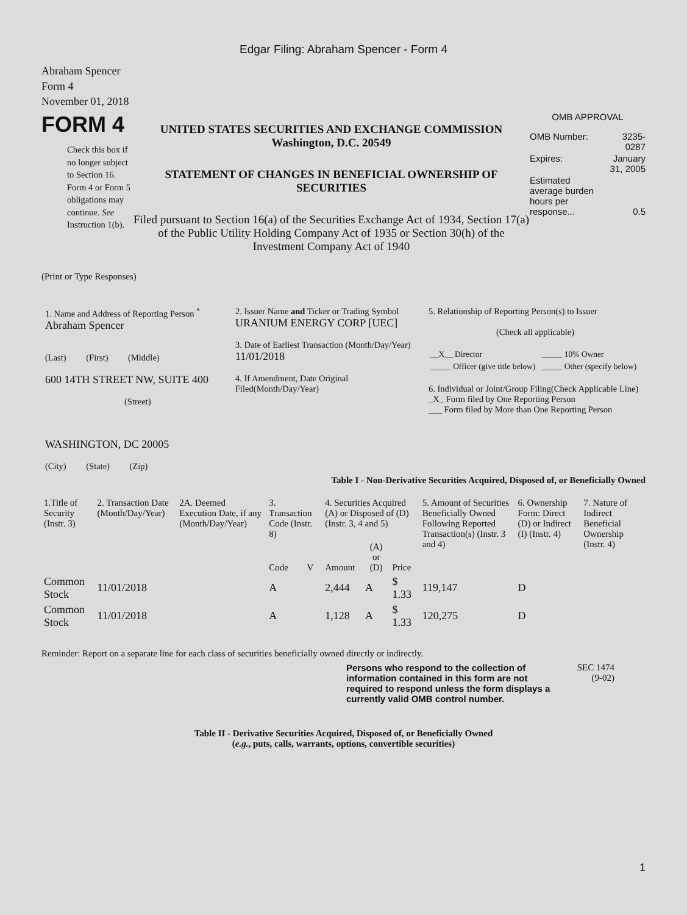Edgar Filing: Abraham Spencer - Form 4
Abraham Spencer
Form 4
November 01, 2018
FORM 4
Check this box if no longer subject to Section 16. Form 4 or Form 5 obligations may continue. See Instruction 1(b).
UNITED STATES SECURITIES AND EXCHANGE COMMISSION
Washington, D.C. 20549
STATEMENT OF CHANGES IN BENEFICIAL OWNERSHIP OF SECURITIES
Filed pursuant to Section 16(a) of the Securities Exchange Act of 1934, Section 17(a) of the Public Utility Holding Company Act of 1935 or Section 30(h) of the Investment Company Act of 1940
OMB APPROVAL
| OMB Number: | 3235-0287 |
| Expires: | January 31, 2005 |
| Estimated average burden hours per response... | 0.5 |
(Print or Type Responses)
1. Name and Address of Reporting Person <sup>*</sup>
Abraham Spencer
(Last) (First) (Middle)
600 14TH STREET NW, SUITE 400
(Street)
WASHINGTON, DC 20005
(City) (State) (Zip)
2. Issuer Name and Ticker or Trading Symbol
URANIUM ENERGY CORP [UEC]
3. Date of Earliest Transaction (Month/Day/Year)
11/01/2018
4. If Amendment, Date Original Filed(Month/Day/Year)
5. Relationship of Reporting Person(s) to Issuer
(Check all applicable)
| __X__ Director | _____ 10% Owner |
| _____ Officer (give title below) | _____ Other (specify below) |
6. Individual or Joint/Group Filing(Check Applicable Line)
_X_ Form filed by One Reporting Person
___ Form filed by More than One Reporting Person
Table I - Non-Derivative Securities Acquired, Disposed of, or Beneficially Owned
| 1.Title of Security (Instr. 3) | 2. Transaction Date (Month/Day/Year) | 2A. Deemed Execution Date, if any (Month/Day/Year) | 3. Transaction Code (Instr. 8) | | 4. Securities Acquired (A) or Disposed of (D) (Instr. 3, 4 and 5) | | | 5. Amount of Securities Beneficially Owned Following Reported Transaction(s) (Instr. 3 and 4) | 6. Ownership Form: Direct (D) or Indirect (I) (Instr. 4) | 7. Nature of Indirect Beneficial Ownership (Instr. 4) |
| --- | --- | --- | --- | --- | --- | --- | --- | --- | --- | --- |
| | | | Code | V | Amount | (A) or (D) | Price | | | |
| Common Stock | 11/01/2018 | | A | | 2,444 | A | $ 1.33 | 119,147 | D | |
| Common Stock | 11/01/2018 | | A | | 1,128 | A | $ 1.33 | 120,275 | D | |
Reminder: Report on a separate line for each class of securities beneficially owned directly or indirectly.
Persons who respond to the collection of information contained in this form are not required to respond unless the form displays a currently valid OMB control number.
SEC 1474
(9-02)
Table II - Derivative Securities Acquired, Disposed of, or Beneficially Owned
(e.g., puts, calls, warrants, options, convertible securities)
1